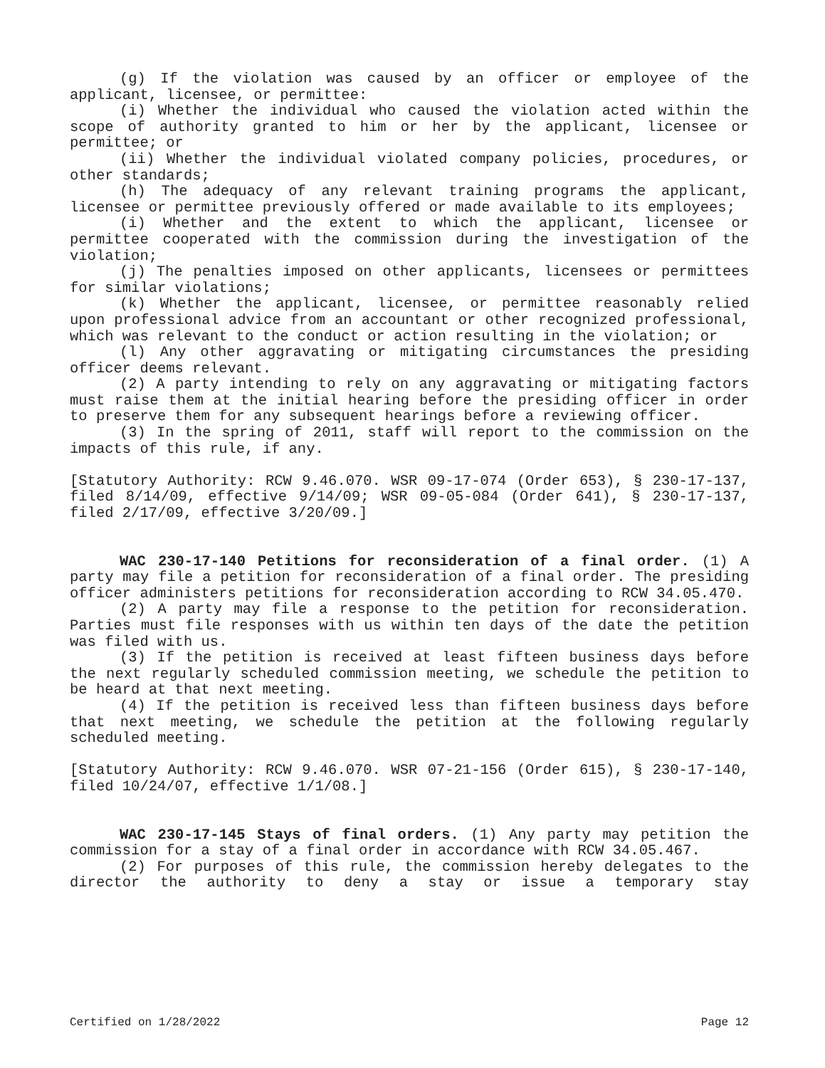(g) If the violation was caused by an officer or employee of the applicant, licensee, or permittee:
(i) Whether the individual who caused the violation acted within the scope of authority granted to him or her by the applicant, licensee or permittee; or
(ii) Whether the individual violated company policies, procedures, or other standards;
(h) The adequacy of any relevant training programs the applicant, licensee or permittee previously offered or made available to its employees;
(i) Whether and the extent to which the applicant, licensee or permittee cooperated with the commission during the investigation of the violation;
(j) The penalties imposed on other applicants, licensees or permittees for similar violations;
(k) Whether the applicant, licensee, or permittee reasonably relied upon professional advice from an accountant or other recognized professional, which was relevant to the conduct or action resulting in the violation; or
(l) Any other aggravating or mitigating circumstances the presiding officer deems relevant.
(2) A party intending to rely on any aggravating or mitigating factors must raise them at the initial hearing before the presiding officer in order to preserve them for any subsequent hearings before a reviewing officer.
(3) In the spring of 2011, staff will report to the commission on the impacts of this rule, if any.
[Statutory Authority: RCW 9.46.070. WSR 09-17-074 (Order 653), § 230-17-137, filed 8/14/09, effective 9/14/09; WSR 09-05-084 (Order 641), § 230-17-137, filed 2/17/09, effective 3/20/09.]
WAC 230-17-140 Petitions for reconsideration of a final order. (1) A party may file a petition for reconsideration of a final order. The presiding officer administers petitions for reconsideration according to RCW 34.05.470.
(2) A party may file a response to the petition for reconsideration. Parties must file responses with us within ten days of the date the petition was filed with us.
(3) If the petition is received at least fifteen business days before the next regularly scheduled commission meeting, we schedule the petition to be heard at that next meeting.
(4) If the petition is received less than fifteen business days before that next meeting, we schedule the petition at the following regularly scheduled meeting.
[Statutory Authority: RCW 9.46.070. WSR 07-21-156 (Order 615), § 230-17-140, filed 10/24/07, effective 1/1/08.]
WAC 230-17-145 Stays of final orders. (1) Any party may petition the commission for a stay of a final order in accordance with RCW 34.05.467.
(2) For purposes of this rule, the commission hereby delegates to the director the authority to deny a stay or issue a temporary stay
Certified on 1/28/2022 Page 12